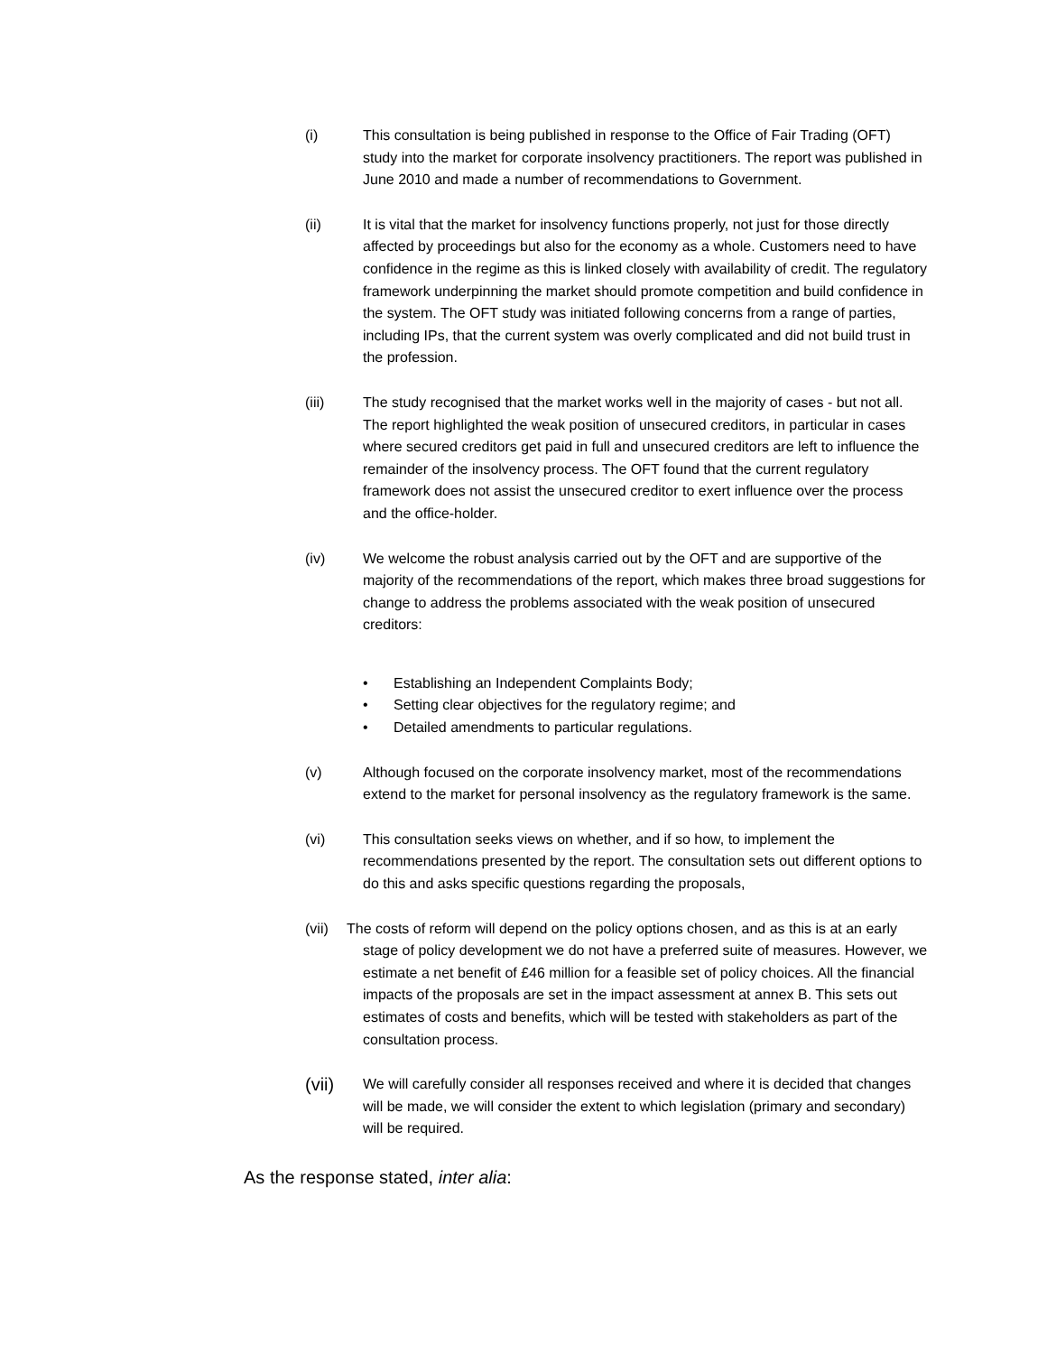(i) This consultation is being published in response to the Office of Fair Trading (OFT) study into the market for corporate insolvency practitioners. The report was published in June 2010 and made a number of recommendations to Government.
(ii) It is vital that the market for insolvency functions properly, not just for those directly affected by proceedings but also for the economy as a whole. Customers need to have confidence in the regime as this is linked closely with availability of credit. The regulatory framework underpinning the market should promote competition and build confidence in the system. The OFT study was initiated following concerns from a range of parties, including IPs, that the current system was overly complicated and did not build trust in the profession.
(iii) The study recognised that the market works well in the majority of cases - but not all. The report highlighted the weak position of unsecured creditors, in particular in cases where secured creditors get paid in full and unsecured creditors are left to influence the remainder of the insolvency process. The OFT found that the current regulatory framework does not assist the unsecured creditor to exert influence over the process and the office-holder.
(iv) We welcome the robust analysis carried out by the OFT and are supportive of the majority of the recommendations of the report, which makes three broad suggestions for change to address the problems associated with the weak position of unsecured creditors:
• Establishing an Independent Complaints Body;
• Setting clear objectives for the regulatory regime; and
• Detailed amendments to particular regulations.
(v) Although focused on the corporate insolvency market, most of the recommendations extend to the market for personal insolvency as the regulatory framework is the same.
(vi) This consultation seeks views on whether, and if so how, to implement the recommendations presented by the report. The consultation sets out different options to do this and asks specific questions regarding the proposals,
(vii) The costs of reform will depend on the policy options chosen, and as this is at an early stage of policy development we do not have a preferred suite of measures. However, we estimate a net benefit of £46 million for a feasible set of policy choices. All the financial impacts of the proposals are set in the impact assessment at annex B. This sets out estimates of costs and benefits, which will be tested with stakeholders as part of the consultation process.
(vii)
We will carefully consider all responses received and where it is decided that changes will be made, we will consider the extent to which legislation (primary and secondary) will be required.
As the response stated, inter alia: